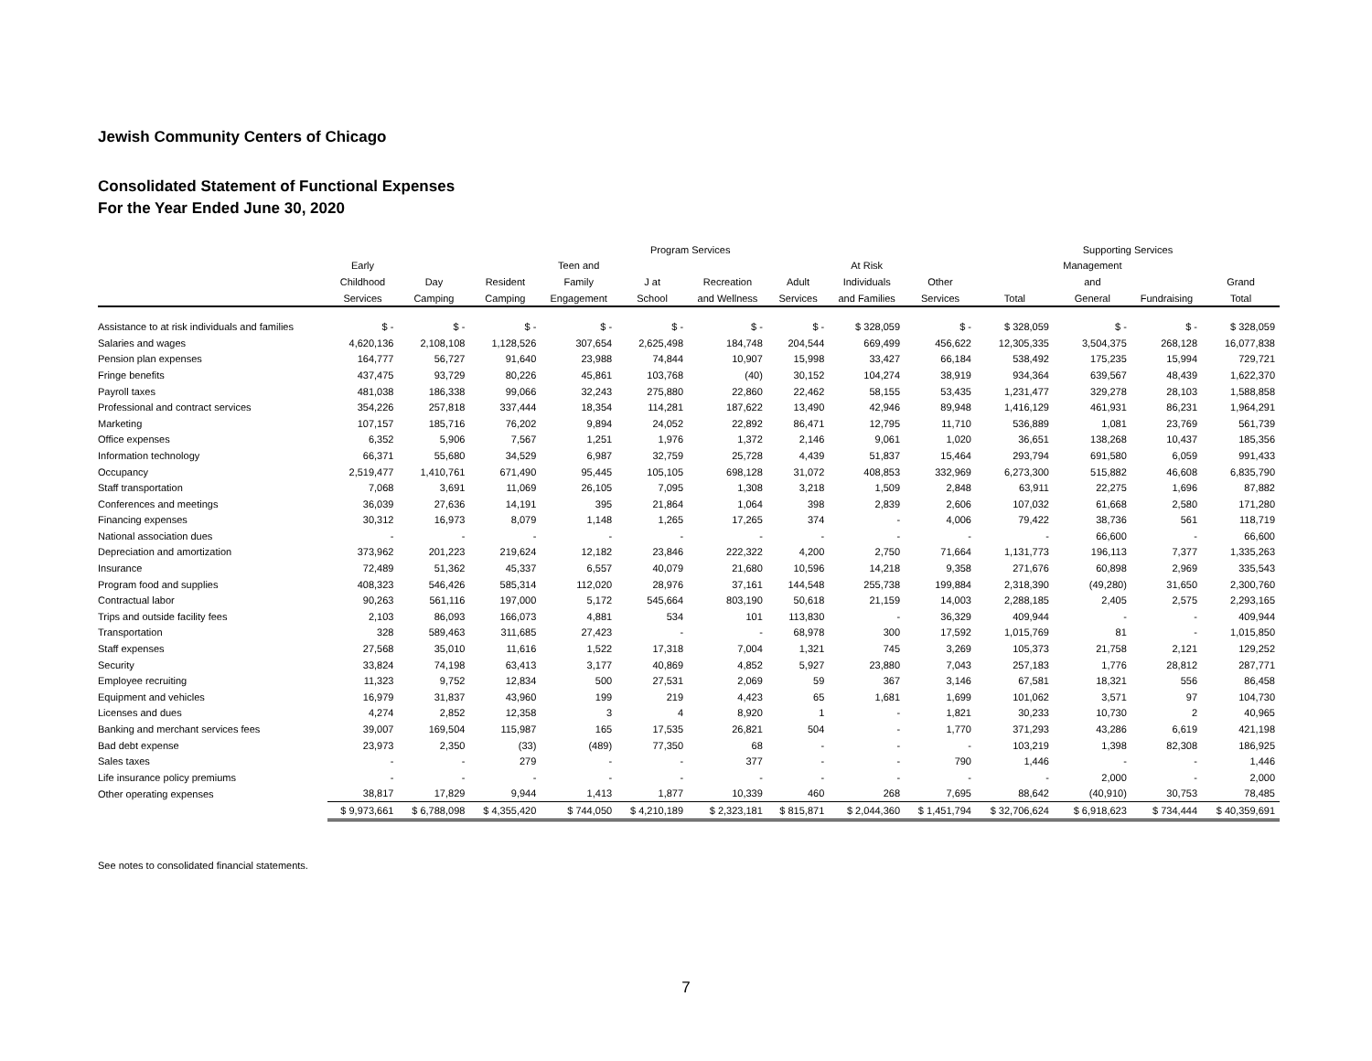Jewish Community Centers of Chicago
Consolidated Statement of Functional Expenses
For the Year Ended June 30, 2020
| | Program Services | | | | | | | | | | Supporting Services | | |
| --- | --- | --- | --- | --- | --- | --- | --- | --- | --- | --- | --- | --- | --- |
| | Early | | | Teen and | | | | At Risk | | | Management | | |
| | Childhood | Day | Resident | Family | J at | Recreation | Adult | Individuals | Other | | and | | Grand |
| | Services | Camping | Camping | Engagement | School | and Wellness | Services | and Families | Services | Total | General | Fundraising | Total |
| Assistance to at risk individuals and families | $ - | $ - | $ - | $ - | $ - | $ - | $ - | $ 328,059 | $ - | $ 328,059 | $ - | $ - | $ 328,059 |
| Salaries and wages | 4,620,136 | 2,108,108 | 1,128,526 | 307,654 | 2,625,498 | 184,748 | 204,544 | 669,499 | 456,622 | 12,305,335 | 3,504,375 | 268,128 | 16,077,838 |
| Pension plan expenses | 164,777 | 56,727 | 91,640 | 23,988 | 74,844 | 10,907 | 15,998 | 33,427 | 66,184 | 538,492 | 175,235 | 15,994 | 729,721 |
| Fringe benefits | 437,475 | 93,729 | 80,226 | 45,861 | 103,768 | (40) | 30,152 | 104,274 | 38,919 | 934,364 | 639,567 | 48,439 | 1,622,370 |
| Payroll taxes | 481,038 | 186,338 | 99,066 | 32,243 | 275,880 | 22,860 | 22,462 | 58,155 | 53,435 | 1,231,477 | 329,278 | 28,103 | 1,588,858 |
| Professional and contract services | 354,226 | 257,818 | 337,444 | 18,354 | 114,281 | 187,622 | 13,490 | 42,946 | 89,948 | 1,416,129 | 461,931 | 86,231 | 1,964,291 |
| Marketing | 107,157 | 185,716 | 76,202 | 9,894 | 24,052 | 22,892 | 86,471 | 12,795 | 11,710 | 536,889 | 1,081 | 23,769 | 561,739 |
| Office expenses | 6,352 | 5,906 | 7,567 | 1,251 | 1,976 | 1,372 | 2,146 | 9,061 | 1,020 | 36,651 | 138,268 | 10,437 | 185,356 |
| Information technology | 66,371 | 55,680 | 34,529 | 6,987 | 32,759 | 25,728 | 4,439 | 51,837 | 15,464 | 293,794 | 691,580 | 6,059 | 991,433 |
| Occupancy | 2,519,477 | 1,410,761 | 671,490 | 95,445 | 105,105 | 698,128 | 31,072 | 408,853 | 332,969 | 6,273,300 | 515,882 | 46,608 | 6,835,790 |
| Staff transportation | 7,068 | 3,691 | 11,069 | 26,105 | 7,095 | 1,308 | 3,218 | 1,509 | 2,848 | 63,911 | 22,275 | 1,696 | 87,882 |
| Conferences and meetings | 36,039 | 27,636 | 14,191 | 395 | 21,864 | 1,064 | 398 | 2,839 | 2,606 | 107,032 | 61,668 | 2,580 | 171,280 |
| Financing expenses | 30,312 | 16,973 | 8,079 | 1,148 | 1,265 | 17,265 | 374 | - | 4,006 | 79,422 | 38,736 | 561 | 118,719 |
| National association dues | - | - | - | - | - | - | - | - | - | - | 66,600 | - | 66,600 |
| Depreciation and amortization | 373,962 | 201,223 | 219,624 | 12,182 | 23,846 | 222,322 | 4,200 | 2,750 | 71,664 | 1,131,773 | 196,113 | 7,377 | 1,335,263 |
| Insurance | 72,489 | 51,362 | 45,337 | 6,557 | 40,079 | 21,680 | 10,596 | 14,218 | 9,358 | 271,676 | 60,898 | 2,969 | 335,543 |
| Program food and supplies | 408,323 | 546,426 | 585,314 | 112,020 | 28,976 | 37,161 | 144,548 | 255,738 | 199,884 | 2,318,390 | (49,280) | 31,650 | 2,300,760 |
| Contractual labor | 90,263 | 561,116 | 197,000 | 5,172 | 545,664 | 803,190 | 50,618 | 21,159 | 14,003 | 2,288,185 | 2,405 | 2,575 | 2,293,165 |
| Trips and outside facility fees | 2,103 | 86,093 | 166,073 | 4,881 | 534 | 101 | 113,830 | - | 36,329 | 409,944 | - | - | 409,944 |
| Transportation | 328 | 589,463 | 311,685 | 27,423 | - | - | 68,978 | 300 | 17,592 | 1,015,769 | 81 | - | 1,015,850 |
| Staff expenses | 27,568 | 35,010 | 11,616 | 1,522 | 17,318 | 7,004 | 1,321 | 745 | 3,269 | 105,373 | 21,758 | 2,121 | 129,252 |
| Security | 33,824 | 74,198 | 63,413 | 3,177 | 40,869 | 4,852 | 5,927 | 23,880 | 7,043 | 257,183 | 1,776 | 28,812 | 287,771 |
| Employee recruiting | 11,323 | 9,752 | 12,834 | 500 | 27,531 | 2,069 | 59 | 367 | 3,146 | 67,581 | 18,321 | 556 | 86,458 |
| Equipment and vehicles | 16,979 | 31,837 | 43,960 | 199 | 219 | 4,423 | 65 | 1,681 | 1,699 | 101,062 | 3,571 | 97 | 104,730 |
| Licenses and dues | 4,274 | 2,852 | 12,358 | 3 | 4 | 8,920 | 1 | - | 1,821 | 30,233 | 10,730 | 2 | 40,965 |
| Banking and merchant services fees | 39,007 | 169,504 | 115,987 | 165 | 17,535 | 26,821 | 504 | - | 1,770 | 371,293 | 43,286 | 6,619 | 421,198 |
| Bad debt expense | 23,973 | 2,350 | (33) | (489) | 77,350 | 68 | - | - | - | 103,219 | 1,398 | 82,308 | 186,925 |
| Sales taxes | - | - | 279 | - | - | 377 | - | - | 790 | 1,446 | - | - | 1,446 |
| Life insurance policy premiums | - | - | - | - | - | - | - | - | - | - | 2,000 | - | 2,000 |
| Other operating expenses | 38,817 | 17,829 | 9,944 | 1,413 | 1,877 | 10,339 | 460 | 268 | 7,695 | 88,642 | (40,910) | 30,753 | 78,485 |
| | $ 9,973,661 | $ 6,788,098 | $ 4,355,420 | $ 744,050 | $ 4,210,189 | $ 2,323,181 | $ 815,871 | $ 2,044,360 | $ 1,451,794 | $ 32,706,624 | $ 6,918,623 | $ 734,444 | $ 40,359,691 |
See notes to consolidated financial statements.
7